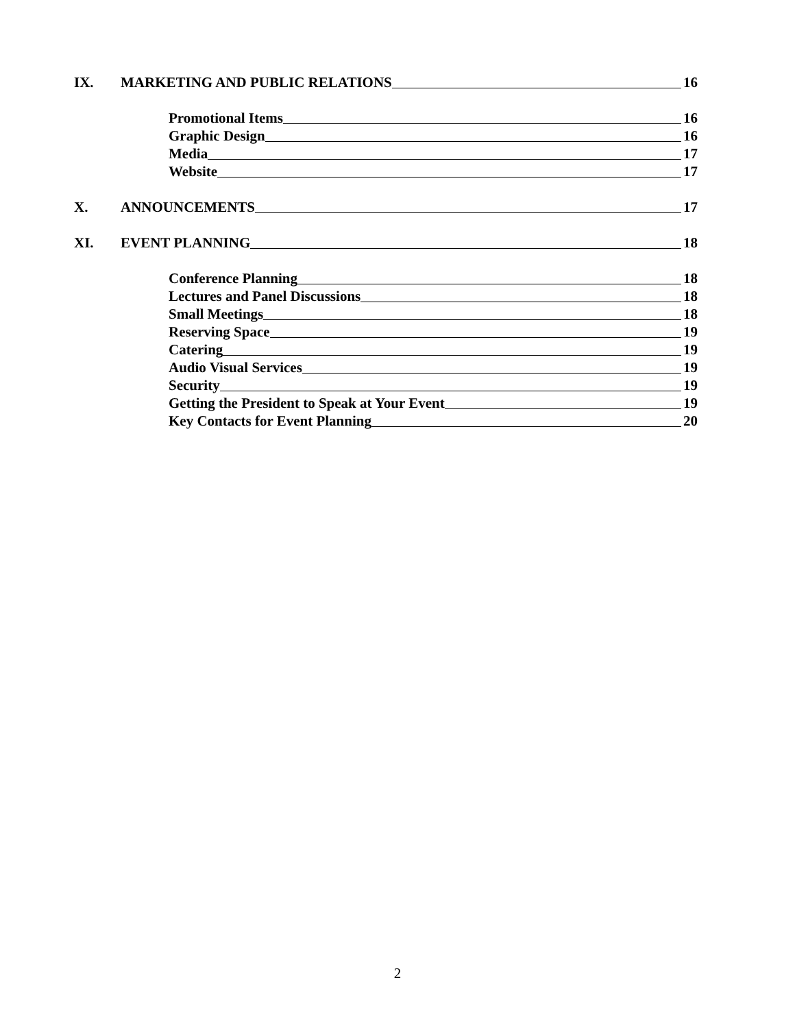IX. MARKETING AND PUBLIC RELATIONS 16
Promotional Items 16
Graphic Design 16
Media 17
Website 17
X. ANNOUNCEMENTS 17
XI. EVENT PLANNING 18
Conference Planning 18
Lectures and Panel Discussions 18
Small Meetings 18
Reserving Space 19
Catering 19
Audio Visual Services 19
Security 19
Getting the President to Speak at Your Event 19
Key Contacts for Event Planning 20
2